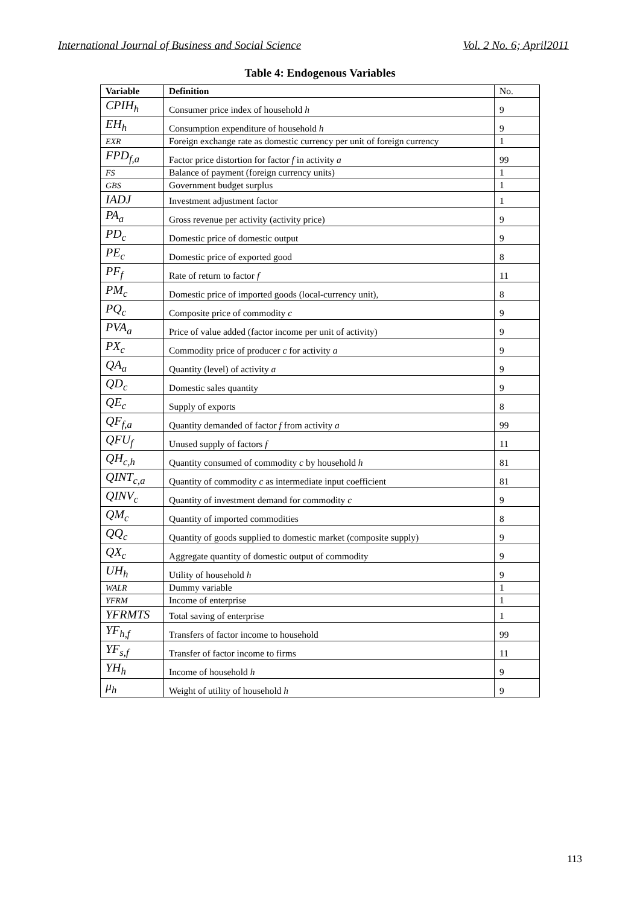International Journal of Business and Social Science Vol. 2 No. 6; April2011
Table 4: Endogenous Variables
| Variable | Definition | No. |
| CPIH<sub>h</sub> | Consumer price index of household h | 9 |
| EH<sub>h</sub> | Consumption expenditure of household h | 9 |
| EXR | Foreign exchange rate as domestic currency per unit of foreign currency | 1 |
| FPD<sub>f,a</sub> | Factor price distortion for factor f in activity a | 99 |
| FS | Balance of payment (foreign currency units) | 1 |
| GBS | Government budget surplus | 1 |
| IADJ | Investment adjustment factor | 1 |
| PA<sub>a</sub> | Gross revenue per activity (activity price) | 9 |
| PD<sub>c</sub> | Domestic price of domestic output | 9 |
| PE<sub>c</sub> | Domestic price of exported good | 8 |
| PF<sub>f</sub> | Rate of return to factor f | 11 |
| PM<sub>c</sub> | Domestic price of imported goods (local-currency unit), | 8 |
| PQ<sub>c</sub> | Composite price of commodity c | 9 |
| PVA<sub>a</sub> | Price of value added (factor income per unit of activity) | 9 |
| PX<sub>c</sub> | Commodity price of producer c for activity a | 9 |
| QA<sub>a</sub> | Quantity (level) of activity a | 9 |
| QD<sub>c</sub> | Domestic sales quantity | 9 |
| QE<sub>c</sub> | Supply of exports | 8 |
| QF<sub>f,a</sub> | Quantity demanded of factor f from activity a | 99 |
| QFU<sub>f</sub> | Unused supply of factors f | 11 |
| QH<sub>c,h</sub> | Quantity consumed of commodity c by household h | 81 |
| QINT<sub>c,a</sub> | Quantity of commodity c as intermediate input coefficient | 81 |
| QINV<sub>c</sub> | Quantity of investment demand for commodity c | 9 |
| QM<sub>c</sub> | Quantity of imported commodities | 8 |
| QQ<sub>c</sub> | Quantity of goods supplied to domestic market (composite supply) | 9 |
| QX<sub>c</sub> | Aggregate quantity of domestic output of commodity | 9 |
| UH<sub>h</sub> | Utility of household h | 9 |
| WALR | Dummy variable | 1 |
| YFRM | Income of enterprise | 1 |
| YFRMTS | Total saving of enterprise | 1 |
| YF<sub>h,f</sub> | Transfers of factor income to household | 99 |
| YF<sub>s,f</sub> | Transfer of factor income to firms | 11 |
| YH<sub>h</sub> | Income of household h | 9 |
| μ<sub>h</sub> | Weight of utility of household h | 9 |
113